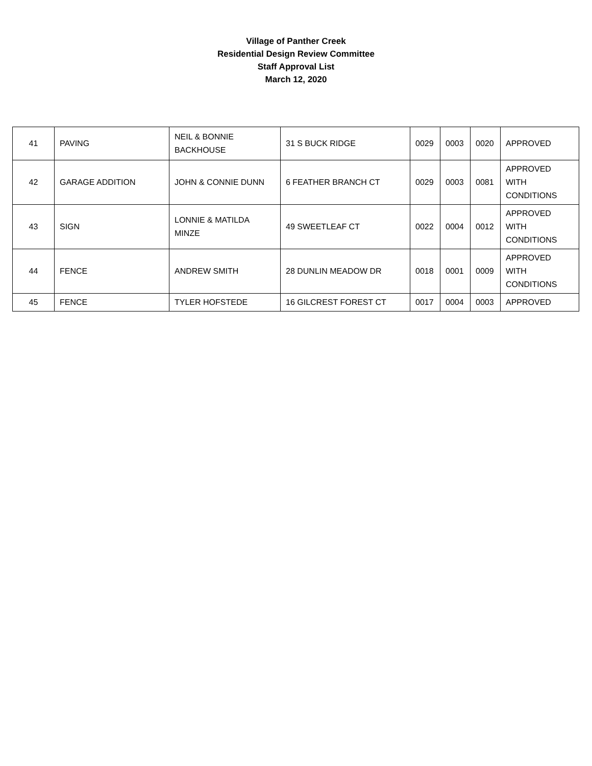Village of Panther Creek
Residential Design Review Committee
Staff Approval List
March 12, 2020
| 41 | PAVING | NEIL & BONNIE BACKHOUSE | 31 S BUCK RIDGE | 0029 | 0003 | 0020 | APPROVED |
| 42 | GARAGE ADDITION | JOHN & CONNIE DUNN | 6 FEATHER BRANCH CT | 0029 | 0003 | 0081 | APPROVED WITH CONDITIONS |
| 43 | SIGN | LONNIE & MATILDA MINZE | 49 SWEETLEAF CT | 0022 | 0004 | 0012 | APPROVED WITH CONDITIONS |
| 44 | FENCE | ANDREW SMITH | 28 DUNLIN MEADOW DR | 0018 | 0001 | 0009 | APPROVED WITH CONDITIONS |
| 45 | FENCE | TYLER HOFSTEDE | 16 GILCREST FOREST CT | 0017 | 0004 | 0003 | APPROVED |